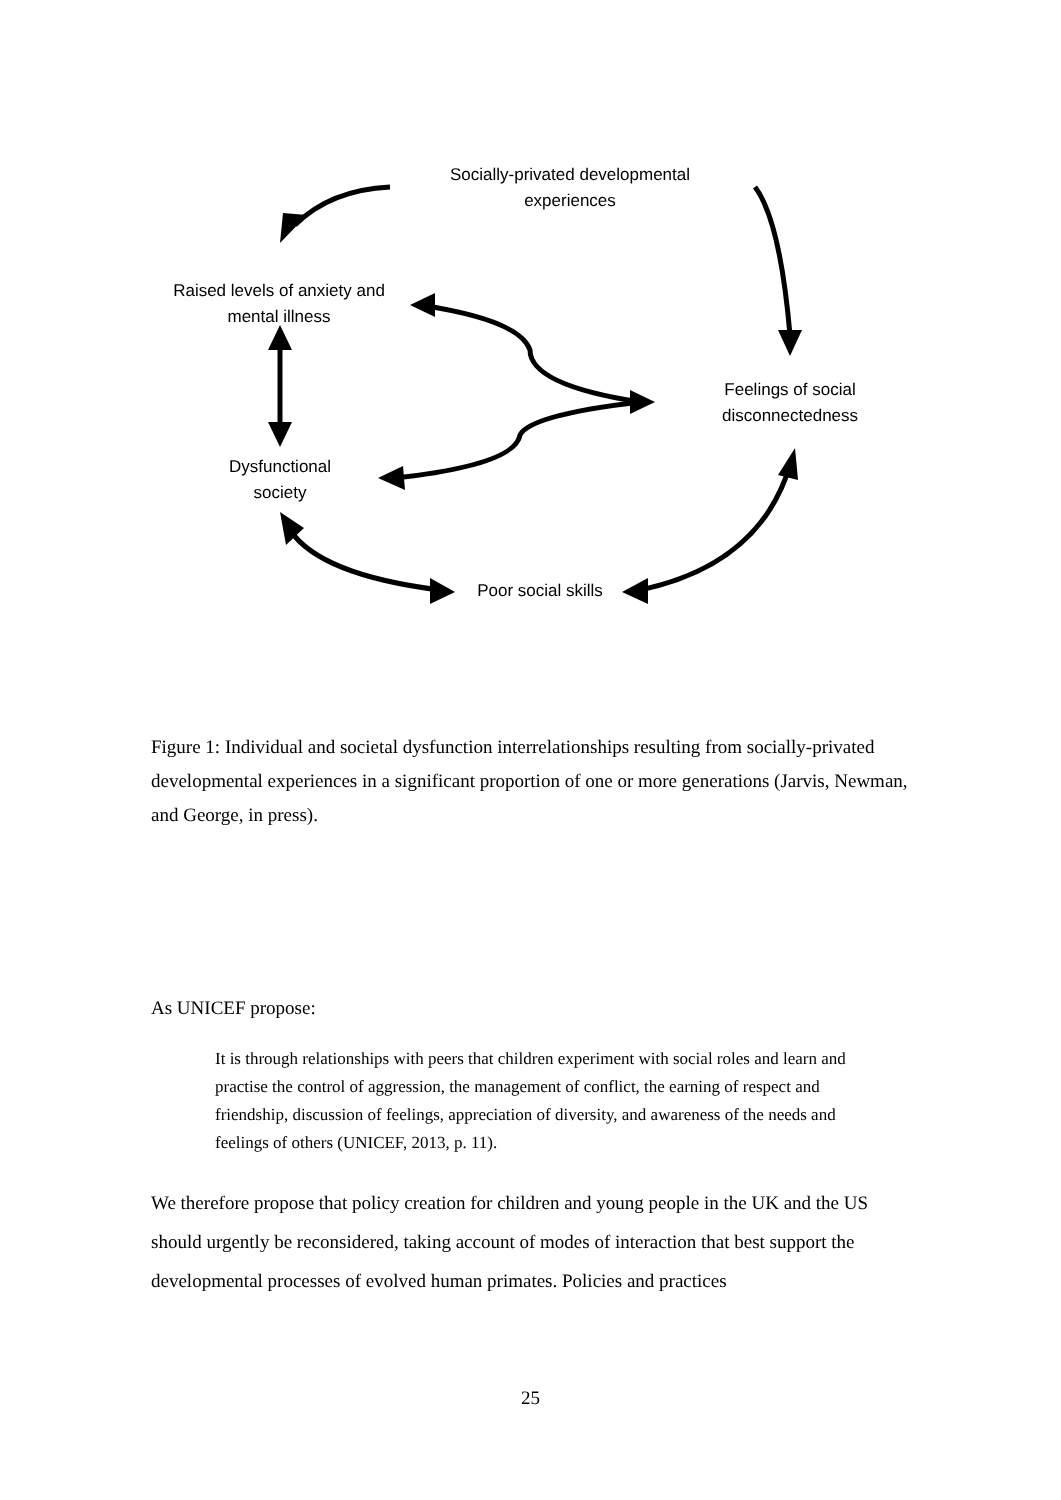Socially-privated developmental
experiences
Raised levels of anxiety and
mental illness
Feelings of social
disconnectedness
Dysfunctional
society
Poor social skills
Figure 1: Individual and societal dysfunction interrelationships resulting from socially-privated developmental experiences in a significant proportion of one or more generations (Jarvis, Newman, and George, in press).
As UNICEF propose:
It is through relationships with peers that children experiment with social roles and learn and practise the control of aggression, the management of conflict, the earning of respect and friendship, discussion of feelings, appreciation of diversity, and awareness of the needs and feelings of others (UNICEF, 2013, p. 11).
We therefore propose that policy creation for children and young people in the UK and the US should urgently be reconsidered, taking account of modes of interaction that best support the developmental processes of evolved human primates. Policies and practices
25